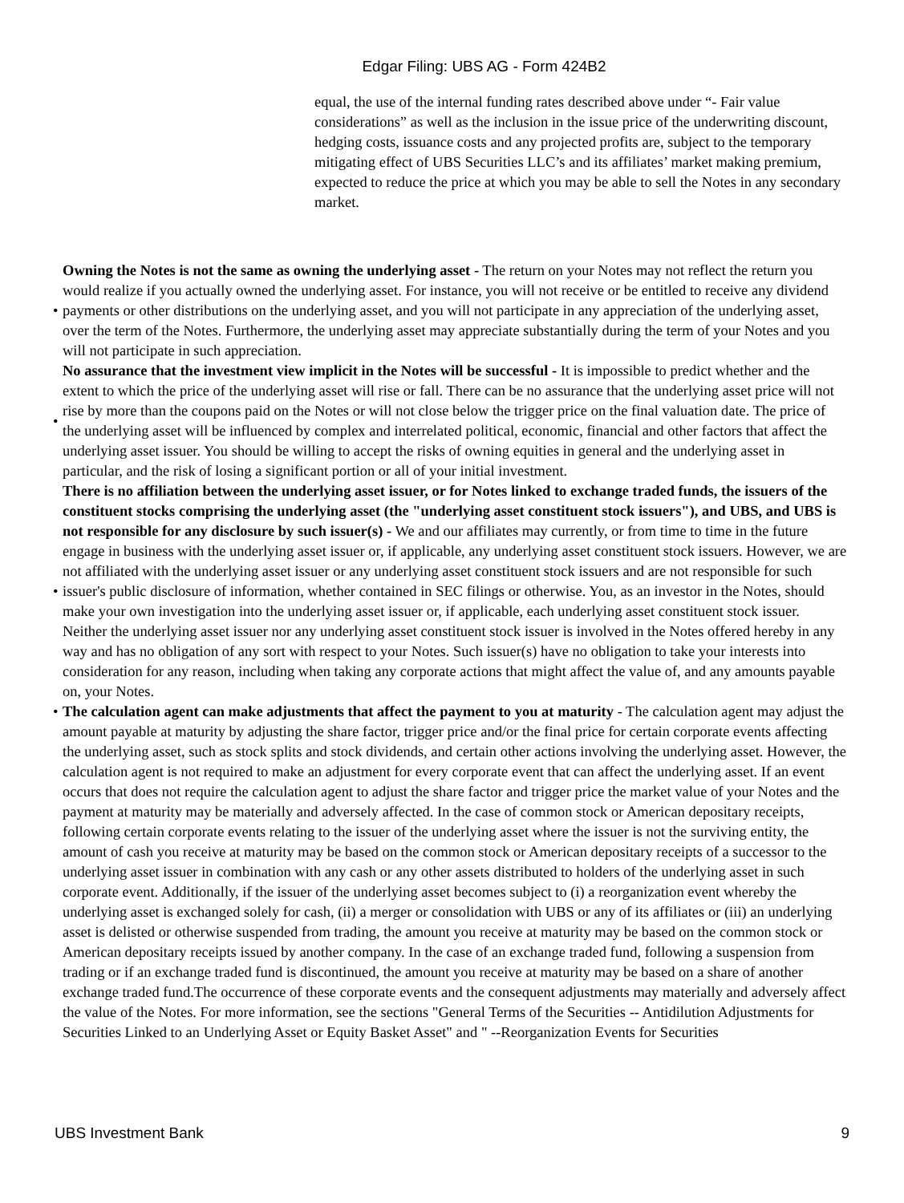Edgar Filing: UBS AG - Form 424B2
equal, the use of the internal funding rates described above under “- Fair value considerations” as well as the inclusion in the issue price of the underwriting discount, hedging costs, issuance costs and any projected profits are, subject to the temporary mitigating effect of UBS Securities LLC’s and its affiliates’ market making premium, expected to reduce the price at which you may be able to sell the Notes in any secondary market.
• Owning the Notes is not the same as owning the underlying asset - The return on your Notes may not reflect the return you would realize if you actually owned the underlying asset. For instance, you will not receive or be entitled to receive any dividend payments or other distributions on the underlying asset, and you will not participate in any appreciation of the underlying asset, over the term of the Notes. Furthermore, the underlying asset may appreciate substantially during the term of your Notes and you will not participate in such appreciation.
• No assurance that the investment view implicit in the Notes will be successful - It is impossible to predict whether and the extent to which the price of the underlying asset will rise or fall. There can be no assurance that the underlying asset price will not rise by more than the coupons paid on the Notes or will not close below the trigger price on the final valuation date. The price of the underlying asset will be influenced by complex and interrelated political, economic, financial and other factors that affect the underlying asset issuer. You should be willing to accept the risks of owning equities in general and the underlying asset in particular, and the risk of losing a significant portion or all of your initial investment.
• There is no affiliation between the underlying asset issuer, or for Notes linked to exchange traded funds, the issuers of the constituent stocks comprising the underlying asset (the "underlying asset constituent stock issuers"), and UBS, and UBS is not responsible for any disclosure by such issuer(s) - We and our affiliates may currently, or from time to time in the future engage in business with the underlying asset issuer or, if applicable, any underlying asset constituent stock issuers. However, we are not affiliated with the underlying asset issuer or any underlying asset constituent stock issuers and are not responsible for such issuer's public disclosure of information, whether contained in SEC filings or otherwise. You, as an investor in the Notes, should make your own investigation into the underlying asset issuer or, if applicable, each underlying asset constituent stock issuer. Neither the underlying asset issuer nor any underlying asset constituent stock issuer is involved in the Notes offered hereby in any way and has no obligation of any sort with respect to your Notes. Such issuer(s) have no obligation to take your interests into consideration for any reason, including when taking any corporate actions that might affect the value of, and any amounts payable on, your Notes.
• The calculation agent can make adjustments that affect the payment to you at maturity - The calculation agent may adjust the amount payable at maturity by adjusting the share factor, trigger price and/or the final price for certain corporate events affecting the underlying asset, such as stock splits and stock dividends, and certain other actions involving the underlying asset. However, the calculation agent is not required to make an adjustment for every corporate event that can affect the underlying asset. If an event occurs that does not require the calculation agent to adjust the share factor and trigger price the market value of your Notes and the payment at maturity may be materially and adversely affected. In the case of common stock or American depositary receipts, following certain corporate events relating to the issuer of the underlying asset where the issuer is not the surviving entity, the amount of cash you receive at maturity may be based on the common stock or American depositary receipts of a successor to the underlying asset issuer in combination with any cash or any other assets distributed to holders of the underlying asset in such corporate event. Additionally, if the issuer of the underlying asset becomes subject to (i) a reorganization event whereby the underlying asset is exchanged solely for cash, (ii) a merger or consolidation with UBS or any of its affiliates or (iii) an underlying asset is delisted or otherwise suspended from trading, the amount you receive at maturity may be based on the common stock or American depositary receipts issued by another company. In the case of an exchange traded fund, following a suspension from trading or if an exchange traded fund is discontinued, the amount you receive at maturity may be based on a share of another exchange traded fund.The occurrence of these corporate events and the consequent adjustments may materially and adversely affect the value of the Notes. For more information, see the sections "General Terms of the Securities -- Antidilution Adjustments for Securities Linked to an Underlying Asset or Equity Basket Asset" and " --Reorganization Events for Securities
UBS Investment Bank 9